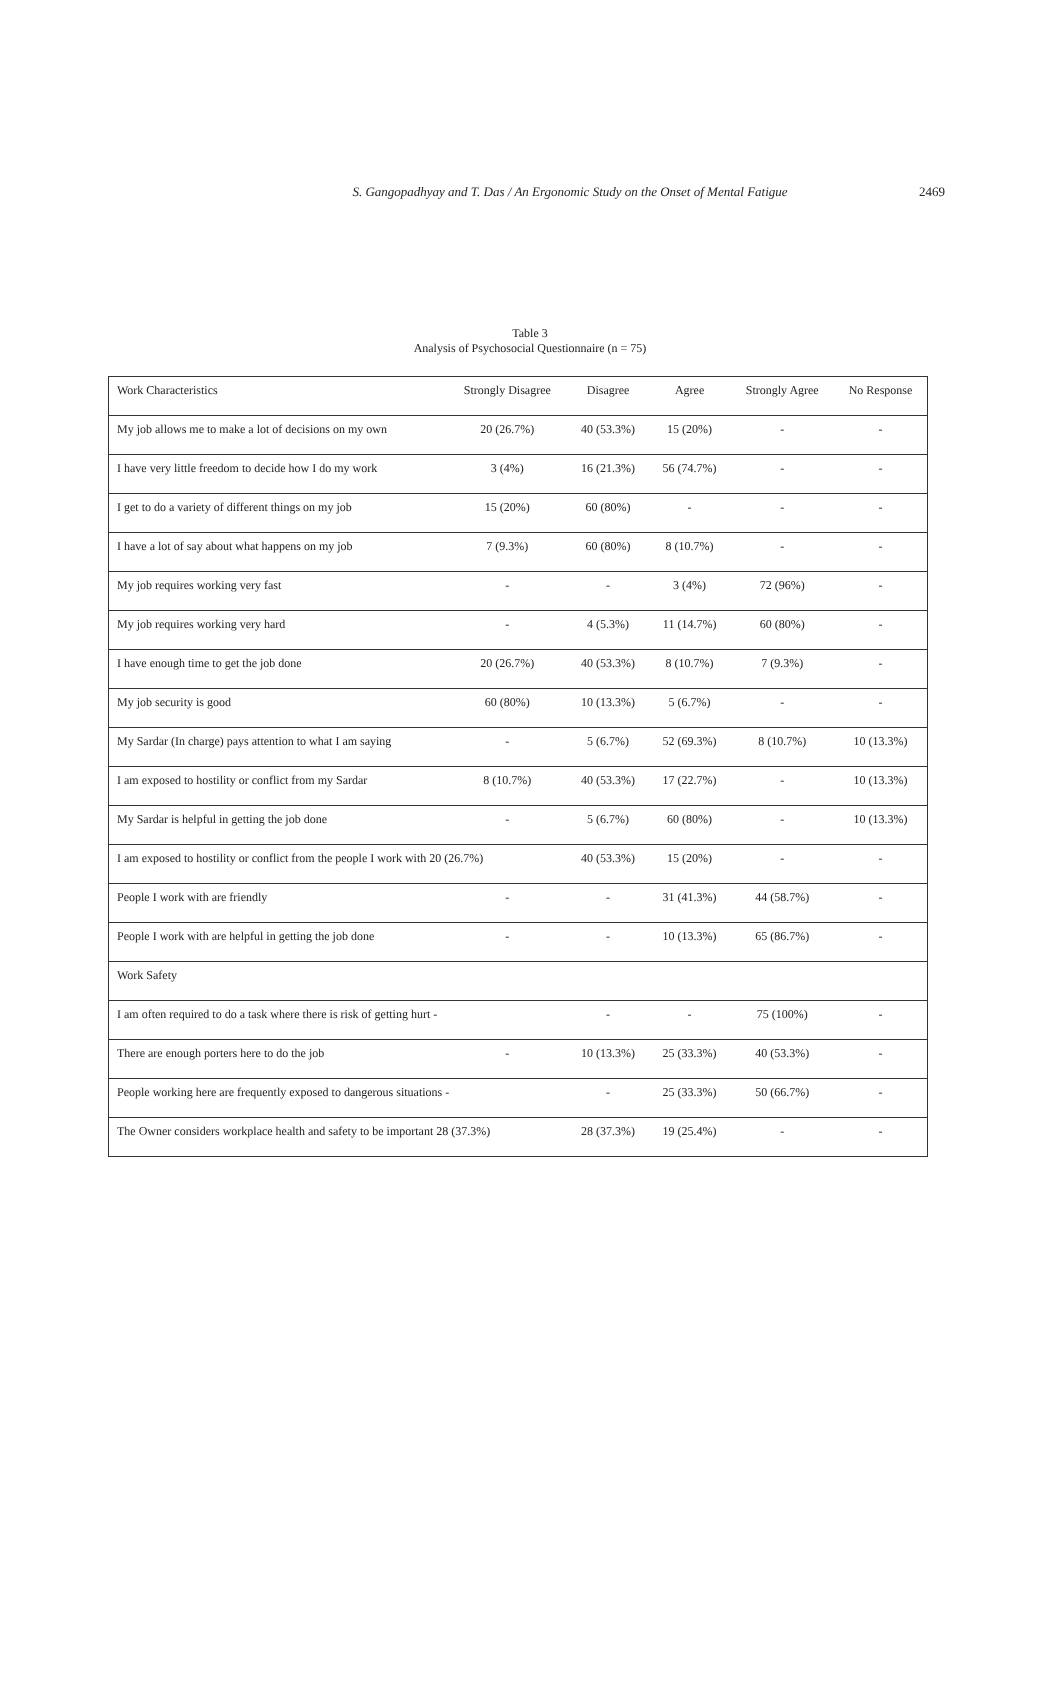S. Gangopadhyay and T. Das / An Ergonomic Study on the Onset of Mental Fatigue
2469
Table 3
Analysis of Psychosocial Questionnaire (n = 75)
| Work Characteristics | Strongly Disagree | Disagree | Agree | Strongly Agree | No Response |
| My job allows me to make a lot of decisions on my own | 20 (26.7%) | 40 (53.3%) | 15 (20%) | - | - |
| I have very little freedom to decide how I do my work | 3 (4%) | 16 (21.3%) | 56 (74.7%) | - | - |
| I get to do a variety of different things on my job | 15 (20%) | 60 (80%) | - | - | - |
| I have a lot of say about what happens on my job | 7 (9.3%) | 60 (80%) | 8 (10.7%) | - | - |
| My job requires working very fast | - | - | 3 (4%) | 72 (96%) | - |
| My job requires working very hard | - | 4 (5.3%) | 11 (14.7%) | 60 (80%) | - |
| I have enough time to get the job done | 20 (26.7%) | 40 (53.3%) | 8 (10.7%) | 7 (9.3%) | - |
| My job security is good | 60 (80%) | 10 (13.3%) | 5 (6.7%) | - | - |
| My Sardar (In charge) pays attention to what I am saying | - | 5 (6.7%) | 52 (69.3%) | 8 (10.7%) | 10 (13.3%) |
| I am exposed to hostility or conflict from my Sardar | 8 (10.7%) | 40 (53.3%) | 17 (22.7%) | - | 10 (13.3%) |
| My Sardar is helpful in getting the job done | - | 5 (6.7%) | 60 (80%) | - | 10 (13.3%) |
| I am exposed to hostility or conflict from the people I work with 20 (26.7%) | | 40 (53.3%) | 15 (20%) | - | - |
| People I work with are friendly | - | - | 31 (41.3%) | 44 (58.7%) | - |
| People I work with are helpful in getting the job done | - | - | 10 (13.3%) | 65 (86.7%) | - |
| Work Safety | | | | | |
| I am often required to do a task where there is risk of getting hurt - | | - | - | 75 (100%) | - |
| There are enough porters here to do the job | - | 10 (13.3%) | 25 (33.3%) | 40 (53.3%) | - |
| People working here are frequently exposed to dangerous situations - | | - | 25 (33.3%) | 50 (66.7%) | - |
| The Owner considers workplace health and safety to be important 28 (37.3%) | | 28 (37.3%) | 19 (25.4%) | - | - |